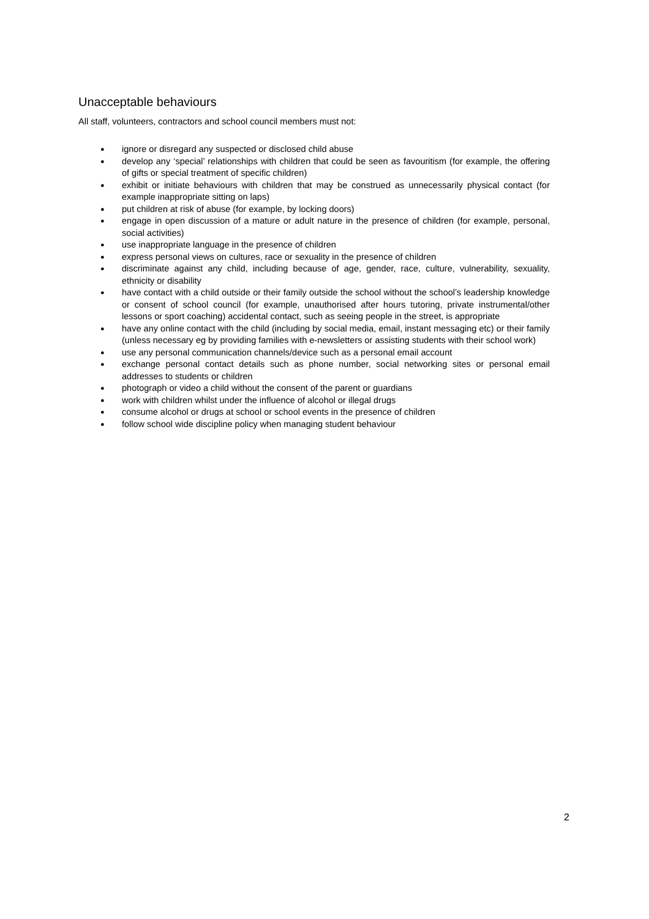Unacceptable behaviours
All staff, volunteers, contractors and school council members must not:
● ignore or disregard any suspected or disclosed child abuse
● develop any ‘special’ relationships with children that could be seen as favouritism (for example, the offering of gifts or special treatment of specific children)
● exhibit or initiate behaviours with children that may be construed as unnecessarily physical contact (for example inappropriate sitting on laps)
● put children at risk of abuse (for example, by locking doors)
● engage in open discussion of a mature or adult nature in the presence of children (for example, personal, social activities)
● use inappropriate language in the presence of children
● express personal views on cultures, race or sexuality in the presence of children
● discriminate against any child, including because of age, gender, race, culture, vulnerability, sexuality, ethnicity or disability
● have contact with a child outside or their family outside the school without the school’s leadership knowledge or consent of school council (for example, unauthorised after hours tutoring, private instrumental/other lessons or sport coaching) accidental contact, such as seeing people in the street, is appropriate
● have any online contact with the child (including by social media, email, instant messaging etc) or their family (unless necessary eg by providing families with e-newsletters or assisting students with their school work)
● use any personal communication channels/device such as a personal email account
● exchange personal contact details such as phone number, social networking sites or personal email addresses to students or children
● photograph or video a child without the consent of the parent or guardians
● work with children whilst under the influence of alcohol or illegal drugs
● consume alcohol or drugs at school or school events in the presence of children
● follow school wide discipline policy when managing student behaviour
2